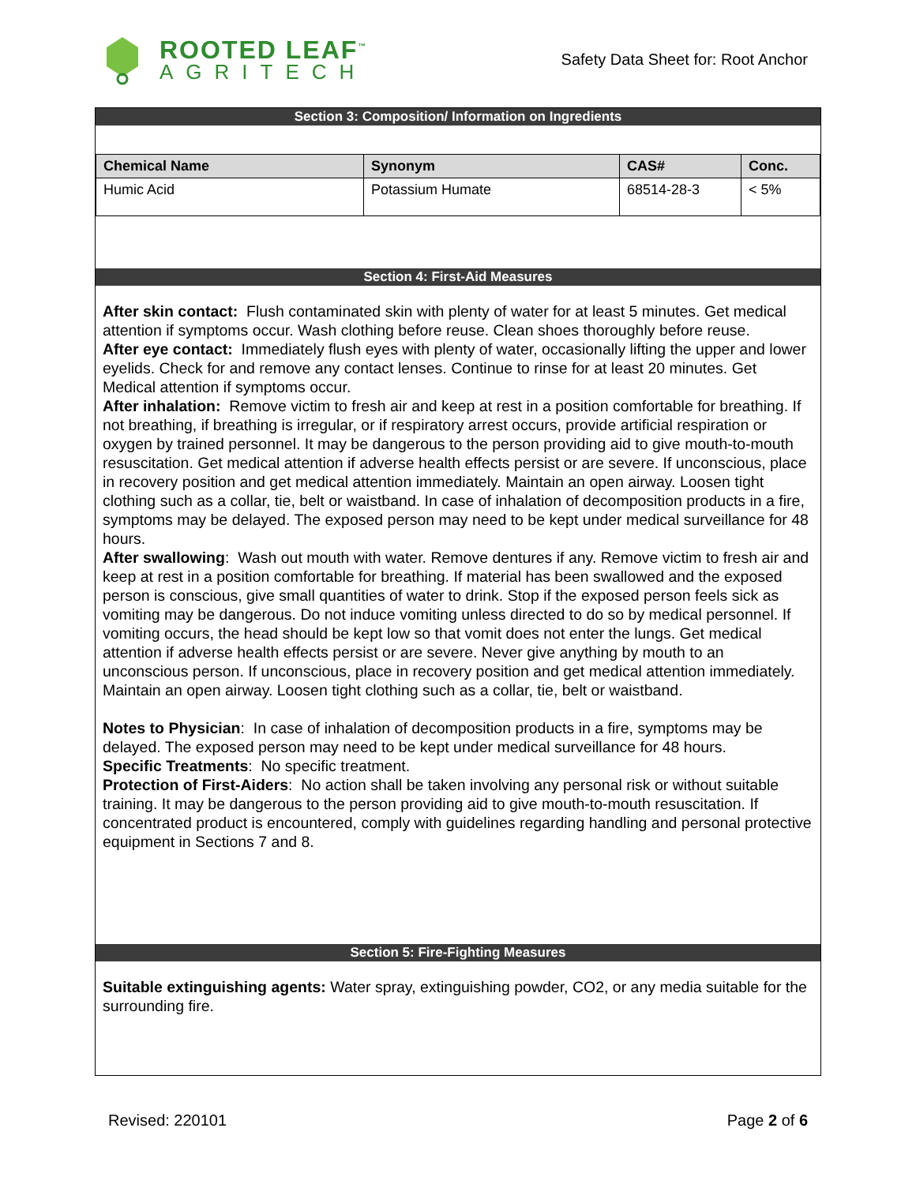ROOTED LEAF<sup>™</sup>
AGRITECH
Safety Data Sheet for: Root Anchor
Section 3: Composition/ Information on Ingredients
| Chemical Name | Synonym | CAS# | Conc. |
| --- | --- | --- | --- |
| Humic Acid | Potassium Humate | 68514-28-3 | < 5% |
Section 4: First-Aid Measures
After skin contact: Flush contaminated skin with plenty of water for at least 5 minutes. Get medical attention if symptoms occur. Wash clothing before reuse. Clean shoes thoroughly before reuse.
After eye contact: Immediately flush eyes with plenty of water, occasionally lifting the upper and lower eyelids. Check for and remove any contact lenses. Continue to rinse for at least 20 minutes. Get Medical attention if symptoms occur.
After inhalation: Remove victim to fresh air and keep at rest in a position comfortable for breathing. If not breathing, if breathing is irregular, or if respiratory arrest occurs, provide artificial respiration or oxygen by trained personnel. It may be dangerous to the person providing aid to give mouth-to-mouth resuscitation. Get medical attention if adverse health effects persist or are severe. If unconscious, place in recovery position and get medical attention immediately. Maintain an open airway. Loosen tight clothing such as a collar, tie, belt or waistband. In case of inhalation of decomposition products in a fire, symptoms may be delayed. The exposed person may need to be kept under medical surveillance for 48 hours.
After swallowing: Wash out mouth with water. Remove dentures if any. Remove victim to fresh air and keep at rest in a position comfortable for breathing. If material has been swallowed and the exposed person is conscious, give small quantities of water to drink. Stop if the exposed person feels sick as vomiting may be dangerous. Do not induce vomiting unless directed to do so by medical personnel. If vomiting occurs, the head should be kept low so that vomit does not enter the lungs. Get medical attention if adverse health effects persist or are severe. Never give anything by mouth to an unconscious person. If unconscious, place in recovery position and get medical attention immediately. Maintain an open airway. Loosen tight clothing such as a collar, tie, belt or waistband.
Notes to Physician: In case of inhalation of decomposition products in a fire, symptoms may be delayed. The exposed person may need to be kept under medical surveillance for 48 hours.
Specific Treatments: No specific treatment.
Protection of First-Aiders: No action shall be taken involving any personal risk or without suitable training. It may be dangerous to the person providing aid to give mouth-to-mouth resuscitation. If concentrated product is encountered, comply with guidelines regarding handling and personal protective equipment in Sections 7 and 8.
Section 5: Fire-Fighting Measures
Suitable extinguishing agents: Water spray, extinguishing powder, CO2, or any media suitable for the surrounding fire.
Revised: 220101 Page 2 of 6